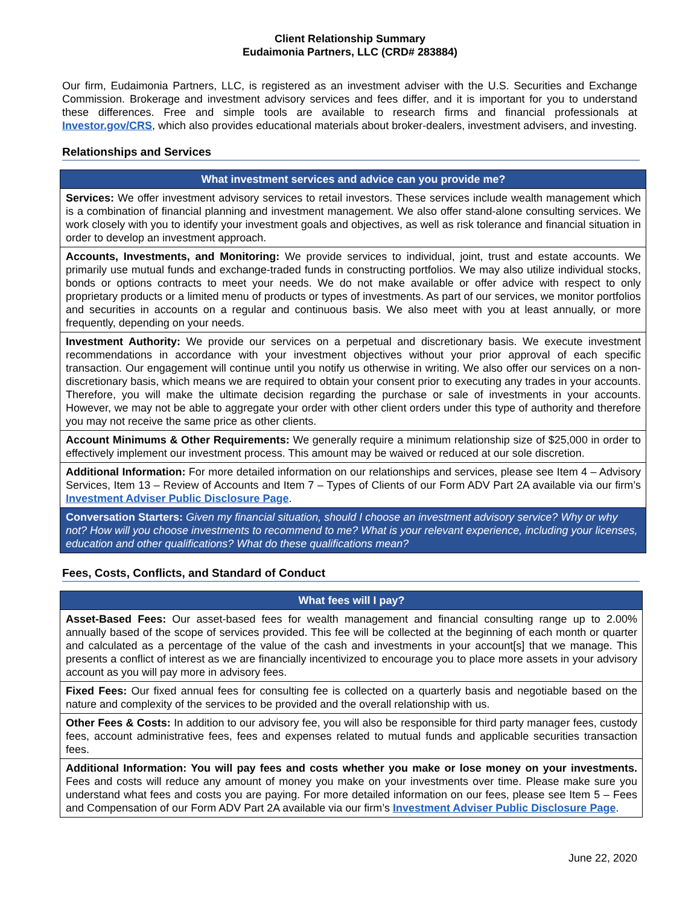Client Relationship Summary
Eudaimonia Partners, LLC (CRD# 283884)
Our firm, Eudaimonia Partners, LLC, is registered as an investment adviser with the U.S. Securities and Exchange Commission. Brokerage and investment advisory services and fees differ, and it is important for you to understand these differences. Free and simple tools are available to research firms and financial professionals at Investor.gov/CRS, which also provides educational materials about broker-dealers, investment advisers, and investing.
Relationships and Services
| What investment services and advice can you provide me? |
| --- |
| Services: We offer investment advisory services to retail investors. These services include wealth management which is a combination of financial planning and investment management. We also offer stand-alone consulting services. We work closely with you to identify your investment goals and objectives, as well as risk tolerance and financial situation in order to develop an investment approach. |
| Accounts, Investments, and Monitoring: We provide services to individual, joint, trust and estate accounts. We primarily use mutual funds and exchange-traded funds in constructing portfolios. We may also utilize individual stocks, bonds or options contracts to meet your needs. We do not make available or offer advice with respect to only proprietary products or a limited menu of products or types of investments. As part of our services, we monitor portfolios and securities in accounts on a regular and continuous basis. We also meet with you at least annually, or more frequently, depending on your needs. |
| Investment Authority: We provide our services on a perpetual and discretionary basis. We execute investment recommendations in accordance with your investment objectives without your prior approval of each specific transaction. Our engagement will continue until you notify us otherwise in writing. We also offer our services on a non-discretionary basis, which means we are required to obtain your consent prior to executing any trades in your accounts. Therefore, you will make the ultimate decision regarding the purchase or sale of investments in your accounts. However, we may not be able to aggregate your order with other client orders under this type of authority and therefore you may not receive the same price as other clients. |
| Account Minimums & Other Requirements: We generally require a minimum relationship size of $25,000 in order to effectively implement our investment process. This amount may be waived or reduced at our sole discretion. |
| Additional Information: For more detailed information on our relationships and services, please see Item 4 – Advisory Services, Item 13 – Review of Accounts and Item 7 – Types of Clients of our Form ADV Part 2A available via our firm’s Investment Adviser Public Disclosure Page . |
| Conversation Starters: Given my financial situation, should I choose an investment advisory service? Why or why not? How will you choose investments to recommend to me? What is your relevant experience, including your licenses, education and other qualifications? What do these qualifications mean? |
Fees, Costs, Conflicts, and Standard of Conduct
| What fees will I pay? |
| --- |
| Asset-Based Fees: Our asset-based fees for wealth management and financial consulting range up to 2.00% annually based of the scope of services provided. This fee will be collected at the beginning of each month or quarter and calculated as a percentage of the value of the cash and investments in your account[s] that we manage. This presents a conflict of interest as we are financially incentivized to encourage you to place more assets in your advisory account as you will pay more in advisory fees. |
| Fixed Fees: Our fixed annual fees for consulting fee is collected on a quarterly basis and negotiable based on the nature and complexity of the services to be provided and the overall relationship with us. |
| Other Fees & Costs: In addition to our advisory fee, you will also be responsible for third party manager fees, custody fees, account administrative fees, fees and expenses related to mutual funds and applicable securities transaction fees. |
| Additional Information: You will pay fees and costs whether you make or lose money on your investments. Fees and costs will reduce any amount of money you make on your investments over time. Please make sure you understand what fees and costs you are paying. For more detailed information on our fees, please see Item 5 – Fees and Compensation of our Form ADV Part 2A available via our firm’s Investment Adviser Public Disclosure Page . |
June 22, 2020